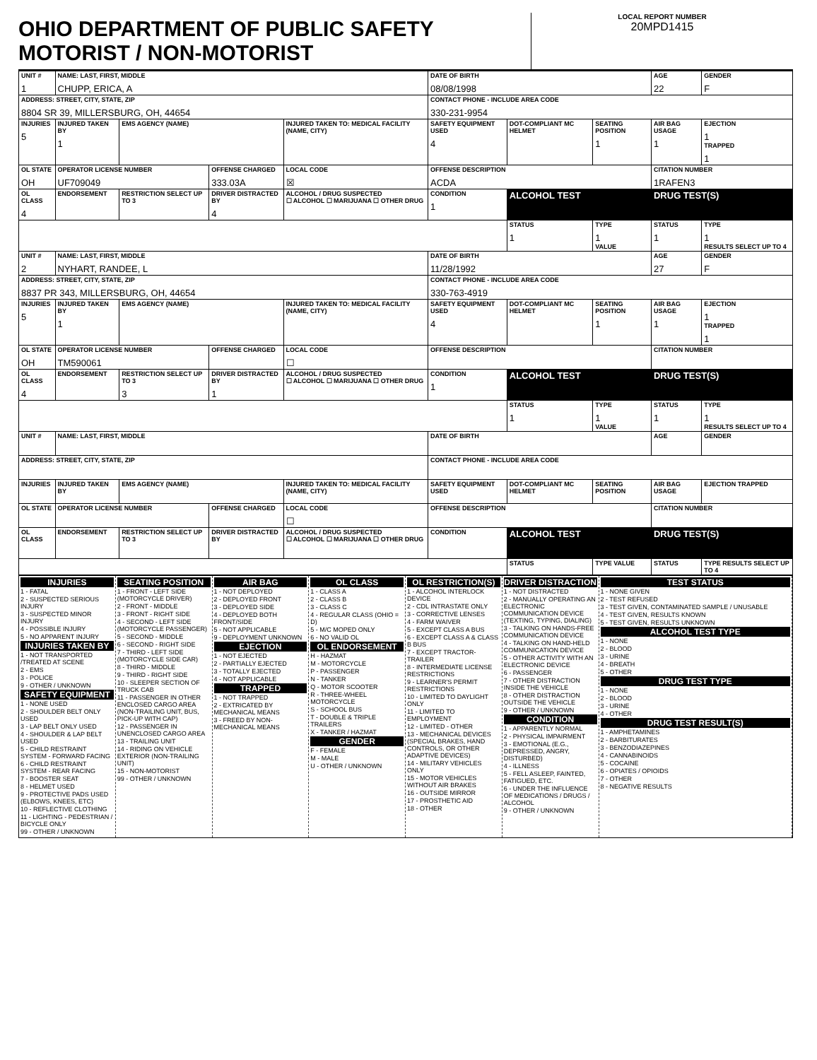OHIO DEPARTMENT OF PUBLIC SAFETY MOTORIST / NON-MOTORIST
LOCAL REPORT NUMBER
20MPD1415
| UNIT # 1 | NAME: LAST, FIRST, MIDDLE CHUPP, ERICA, A | | | | | DATE OF BIRTH 08/08/1998 | | | AGE 22 | GENDER F |
| ADDRESS: STREET, CITY, STATE, ZIP 8804 SR 39, MILLERSBURG, OH, 44654 | | | | | | CONTACT PHONE - INCLUDE AREA CODE 330-231-9954 | | | | |
| INJURIES 5 | INJURED TAKEN BY 1 | EMS AGENCY (NAME) | | INJURED TAKEN TO: MEDICAL FACILITY (NAME, CITY) | | SAFETY EQUIPMENT USED 4 | DOT-COMPLIANT MC HELMET | SEATING POSITION 1 | AIR BAG USAGE 1 | EJECTION 1 TRAPPED 1 |
| OL STATE OH | OPERATOR LICENSE NUMBER UF709049 | | OFFENSE CHARGED 333.03A | | LOCAL CODE ☒ | OFFENSE DESCRIPTION ACDA | | | CITATION NUMBER 1RAFEN3 | |
| OL CLASS 4 | ENDORSEMENT | RESTRICTION SELECT UP TO 3 | DRIVER DISTRACTED BY 4 | ALCOHOL / DRUG SUSPECTED ☐ ALCOHOL ☐ MARIJUANA ☐ OTHER DRUG | | CONDITION 1 | ALCOHOL TEST | | DRUG TEST(S) | |
| | | | | | | | STATUS 1 | TYPE 1 VALUE | STATUS 1 | TYPE 1 RESULTS SELECT UP TO 4 |
| UNIT # 2 | NAME: LAST, FIRST, MIDDLE NYHART, RANDEE, L | | | | | DATE OF BIRTH 11/28/1992 | | | AGE 27 | GENDER F |
| ADDRESS: STREET, CITY, STATE, ZIP 8837 PR 343, MILLERSBURG, OH, 44654 | | | | | | CONTACT PHONE - INCLUDE AREA CODE 330-763-4919 | | | | |
| INJURIES 5 | INJURED TAKEN BY 1 | EMS AGENCY (NAME) | | INJURED TAKEN TO: MEDICAL FACILITY (NAME, CITY) | | SAFETY EQUIPMENT USED 4 | DOT-COMPLIANT MC HELMET | SEATING POSITION 1 | AIR BAG USAGE 1 | EJECTION 1 TRAPPED 1 |
| OL STATE OH | OPERATOR LICENSE NUMBER TM590061 | | OFFENSE CHARGED | | LOCAL CODE ☐ | OFFENSE DESCRIPTION | | | CITATION NUMBER | |
| OL CLASS 4 | ENDORSEMENT | RESTRICTION SELECT UP TO 3 3 | DRIVER DISTRACTED BY 1 | ALCOHOL / DRUG SUSPECTED ☐ ALCOHOL ☐ MARIJUANA ☐ OTHER DRUG | | CONDITION 1 | ALCOHOL TEST | | DRUG TEST(S) | |
| | | | | | | | STATUS 1 | TYPE 1 VALUE | STATUS 1 | TYPE 1 RESULTS SELECT UP TO 4 |
| UNIT # | NAME: LAST, FIRST, MIDDLE | | | | | DATE OF BIRTH | | | AGE | GENDER |
| ADDRESS: STREET, CITY, STATE, ZIP | | | | | | CONTACT PHONE - INCLUDE AREA CODE | | | | |
| INJURIES | INJURED TAKEN BY | EMS AGENCY (NAME) | | INJURED TAKEN TO: MEDICAL FACILITY (NAME, CITY) | | SAFETY EQUIPMENT USED | DOT-COMPLIANT MC HELMET | SEATING POSITION | AIR BAG USAGE | EJECTION TRAPPED |
| OL STATE | OPERATOR LICENSE NUMBER | | OFFENSE CHARGED | | LOCAL CODE ☐ | OFFENSE DESCRIPTION | | | CITATION NUMBER | |
| OL CLASS | ENDORSEMENT | RESTRICTION SELECT UP TO 3 | DRIVER DISTRACTED BY | ALCOHOL / DRUG SUSPECTED ☐ ALCOHOL ☐ MARIJUANA ☐ OTHER DRUG | | CONDITION | ALCOHOL TEST | | DRUG TEST(S) | |
| | | | | | | | STATUS | TYPE VALUE | STATUS | TYPE RESULTS SELECT UP TO 4 |
INJURIES
1 - FATAL
2 - SUSPECTED SERIOUS INJURY
3 - SUSPECTED MINOR INJURY
4 - POSSIBLE INJURY
5 - NO APPARENT INJURY
INJURIES TAKEN BY
1 - NOT TRANSPORTED /TREATED AT SCENE
2 - EMS
3 - POLICE
9 - OTHER / UNKNOWN
SAFETY EQUIPMENT
1 - NONE USED
2 - SHOULDER BELT ONLY USED
3 - LAP BELT ONLY USED
4 - SHOULDER & LAP BELT USED
5 - CHILD RESTRAINT SYSTEM - FORWARD FACING
6 - CHILD RESTRAINT SYSTEM - REAR FACING
7 - BOOSTER SEAT
8 - HELMET USED
9 - PROTECTIVE PADS USED (ELBOWS, KNEES, ETC)
10 - REFLECTIVE CLOTHING
11 - LIGHTING - PEDESTRIAN / BICYCLE ONLY
99 - OTHER / UNKNOWN
SEATING POSITION
1 - FRONT - LEFT SIDE (MOTORCYCLE DRIVER)
2 - FRONT - MIDDLE
3 - FRONT - RIGHT SIDE
4 - SECOND - LEFT SIDE (MOTORCYCLE PASSENGER)
5 - SECOND - MIDDLE
6 - SECOND - RIGHT SIDE
7 - THIRD - LEFT SIDE (MOTORCYCLE SIDE CAR)
8 - THIRD - MIDDLE
9 - THIRD - RIGHT SIDE
10 - SLEEPER SECTION OF TRUCK CAB
11 - PASSENGER IN OTHER ENCLOSED CARGO AREA (NON-TRAILING UNIT, BUS, PICK-UP WITH CAP)
12 - PASSENGER IN UNENCLOSED CARGO AREA
13 - TRAILING UNIT
14 - RIDING ON VEHICLE EXTERIOR (NON-TRAILING UNIT)
15 - NON-MOTORIST
99 - OTHER / UNKNOWN
AIR BAG
1 - NOT DEPLOYED
2 - DEPLOYED FRONT
3 - DEPLOYED SIDE
4 - DEPLOYED BOTH FRONT/SIDE
5 - NOT APPLICABLE
9 - DEPLOYMENT UNKNOWN
EJECTION
1 - NOT EJECTED
2 - PARTIALLY EJECTED
3 - TOTALLY EJECTED
4 - NOT APPLICABLE
TRAPPED
1 - NOT TRAPPED
2 - EXTRICATED BY MECHANICAL MEANS
3 - FREED BY NON-MECHANICAL MEANS
OL CLASS
1 - CLASS A
2 - CLASS B
3 - CLASS C
4 - REGULAR CLASS (OHIO = D)
5 - M/C MOPED ONLY
6 - NO VALID OL
OL ENDORSEMENT
H - HAZMAT
M - MOTORCYCLE
P - PASSENGER
N - TANKER
Q - MOTOR SCOOTER
R - THREE-WHEEL MOTORCYCLE
S - SCHOOL BUS
T - DOUBLE & TRIPLE TRAILERS
X - TANKER / HAZMAT
GENDER
F - FEMALE
M - MALE
U - OTHER / UNKNOWN
OL RESTRICTION(S)
1 - ALCOHOL INTERLOCK DEVICE
2 - CDL INTRASTATE ONLY
3 - CORRECTIVE LENSES
4 - FARM WAIVER
5 - EXCEPT CLASS A BUS
6 - EXCEPT CLASS A & CLASS B BUS
7 - EXCEPT TRACTOR-TRAILER
8 - INTERMEDIATE LICENSE RESTRICTIONS
9 - LEARNER'S PERMIT RESTRICTIONS
10 - LIMITED TO DAYLIGHT ONLY
11 - LIMITED TO EMPLOYMENT
12 - LIMITED - OTHER
13 - MECHANICAL DEVICES (SPECIAL BRAKES, HAND CONTROLS, OR OTHER ADAPTIVE DEVICES)
14 - MILITARY VEHICLES ONLY
15 - MOTOR VEHICLES WITHOUT AIR BRAKES
16 - OUTSIDE MIRROR
17 - PROSTHETIC AID
18 - OTHER
DRIVER DISTRACTION
1 - NOT DISTRACTED
2 - MANUALLY OPERATING AN ELECTRONIC COMMUNICATION DEVICE (TEXTING, TYPING, DIALING)
3 - TALKING ON HANDS-FREE COMMUNICATION DEVICE
4 - TALKING ON HAND-HELD COMMUNICATION DEVICE
5 - OTHER ACTIVITY WITH AN ELECTRONIC DEVICE
6 - PASSENGER
7 - OTHER DISTRACTION INSIDE THE VEHICLE
8 - OTHER DISTRACTION OUTSIDE THE VEHICLE
9 - OTHER / UNKNOWN
CONDITION
1 - APPARENTLY NORMAL
2 - PHYSICAL IMPAIRMENT
3 - EMOTIONAL (E.G., DEPRESSED, ANGRY, DISTURBED)
4 - ILLNESS
5 - FELL ASLEEP, FAINTED, FATIGUED, ETC.
6 - UNDER THE INFLUENCE OF MEDICATIONS / DRUGS / ALCOHOL
9 - OTHER / UNKNOWN
TEST STATUS
1 - NONE GIVEN
2 - TEST REFUSED
3 - TEST GIVEN, CONTAMINATED SAMPLE / UNUSABLE
4 - TEST GIVEN, RESULTS KNOWN
5 - TEST GIVEN, RESULTS UNKNOWN
ALCOHOL TEST TYPE
1 - NONE
2 - BLOOD
3 - URINE
4 - BREATH
5 - OTHER
DRUG TEST TYPE
1 - NONE
2 - BLOOD
3 - URINE
4 - OTHER
DRUG TEST RESULT(S)
1 - AMPHETAMINES
2 - BARBITURATES
3 - BENZODIAZEPINES
4 - CANNABINOIDS
5 - COCAINE
6 - OPIATES / OPIOIDS
7 - OTHER
8 - NEGATIVE RESULTS